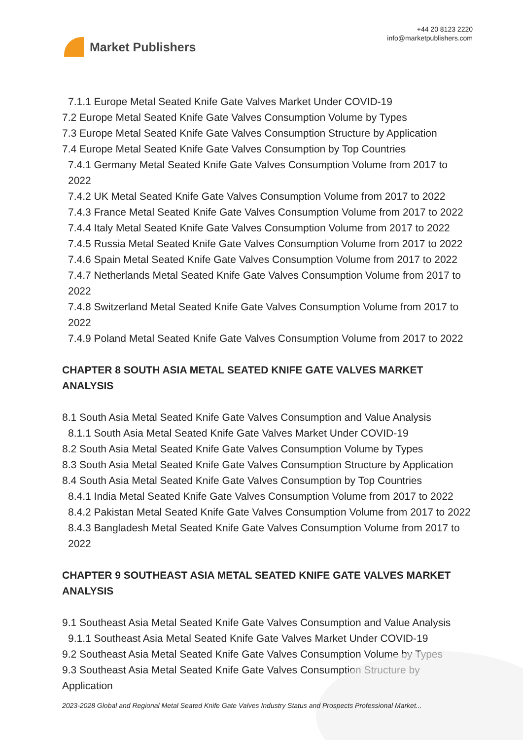Market Publishers
+44 20 8123 2220
info@marketpublishers.com
7.1.1 Europe Metal Seated Knife Gate Valves Market Under COVID-19
7.2 Europe Metal Seated Knife Gate Valves Consumption Volume by Types
7.3 Europe Metal Seated Knife Gate Valves Consumption Structure by Application
7.4 Europe Metal Seated Knife Gate Valves Consumption by Top Countries
7.4.1 Germany Metal Seated Knife Gate Valves Consumption Volume from 2017 to 2022
7.4.2 UK Metal Seated Knife Gate Valves Consumption Volume from 2017 to 2022
7.4.3 France Metal Seated Knife Gate Valves Consumption Volume from 2017 to 2022
7.4.4 Italy Metal Seated Knife Gate Valves Consumption Volume from 2017 to 2022
7.4.5 Russia Metal Seated Knife Gate Valves Consumption Volume from 2017 to 2022
7.4.6 Spain Metal Seated Knife Gate Valves Consumption Volume from 2017 to 2022
7.4.7 Netherlands Metal Seated Knife Gate Valves Consumption Volume from 2017 to 2022
7.4.8 Switzerland Metal Seated Knife Gate Valves Consumption Volume from 2017 to 2022
7.4.9 Poland Metal Seated Knife Gate Valves Consumption Volume from 2017 to 2022
CHAPTER 8 SOUTH ASIA METAL SEATED KNIFE GATE VALVES MARKET ANALYSIS
8.1 South Asia Metal Seated Knife Gate Valves Consumption and Value Analysis
8.1.1 South Asia Metal Seated Knife Gate Valves Market Under COVID-19
8.2 South Asia Metal Seated Knife Gate Valves Consumption Volume by Types
8.3 South Asia Metal Seated Knife Gate Valves Consumption Structure by Application
8.4 South Asia Metal Seated Knife Gate Valves Consumption by Top Countries
8.4.1 India Metal Seated Knife Gate Valves Consumption Volume from 2017 to 2022
8.4.2 Pakistan Metal Seated Knife Gate Valves Consumption Volume from 2017 to 2022
8.4.3 Bangladesh Metal Seated Knife Gate Valves Consumption Volume from 2017 to 2022
CHAPTER 9 SOUTHEAST ASIA METAL SEATED KNIFE GATE VALVES MARKET ANALYSIS
9.1 Southeast Asia Metal Seated Knife Gate Valves Consumption and Value Analysis
9.1.1 Southeast Asia Metal Seated Knife Gate Valves Market Under COVID-19
9.2 Southeast Asia Metal Seated Knife Gate Valves Consumption Volume by Types
9.3 Southeast Asia Metal Seated Knife Gate Valves Consumption Structure by Application
2023-2028 Global and Regional Metal Seated Knife Gate Valves Industry Status and Prospects Professional Market...